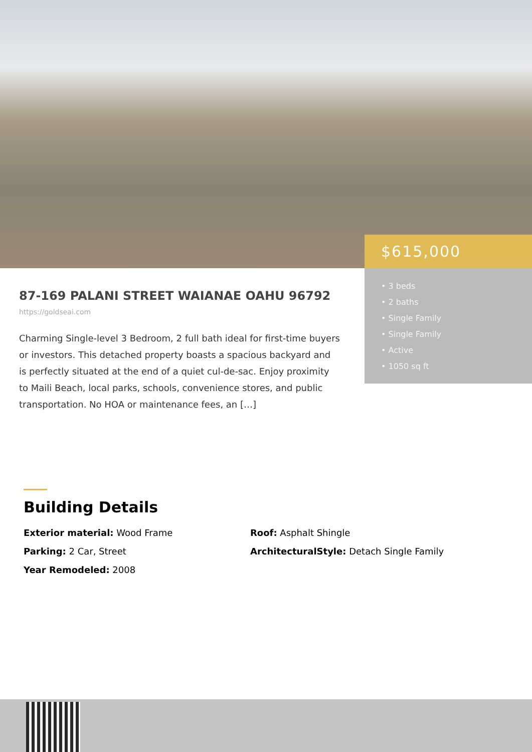$615,000
• 3 beds
• 2 baths
• Single Family
• Single Family
• Active
• 1050 sq ft
87-169 PALANI STREET WAIANAE OAHU 96792
https://goldseai.com
Charming Single-level 3 Bedroom, 2 full bath ideal for first-time buyers or investors. This detached property boasts a spacious backyard and is perfectly situated at the end of a quiet cul-de-sac. Enjoy proximity to Maili Beach, local parks, schools, convenience stores, and public transportation. No HOA or maintenance fees, an […]
Building Details
Exterior material: Wood Frame
Roof: Asphalt Shingle
Parking: 2 Car, Street
ArchitecturalStyle: Detach Single Family
Year Remodeled: 2008